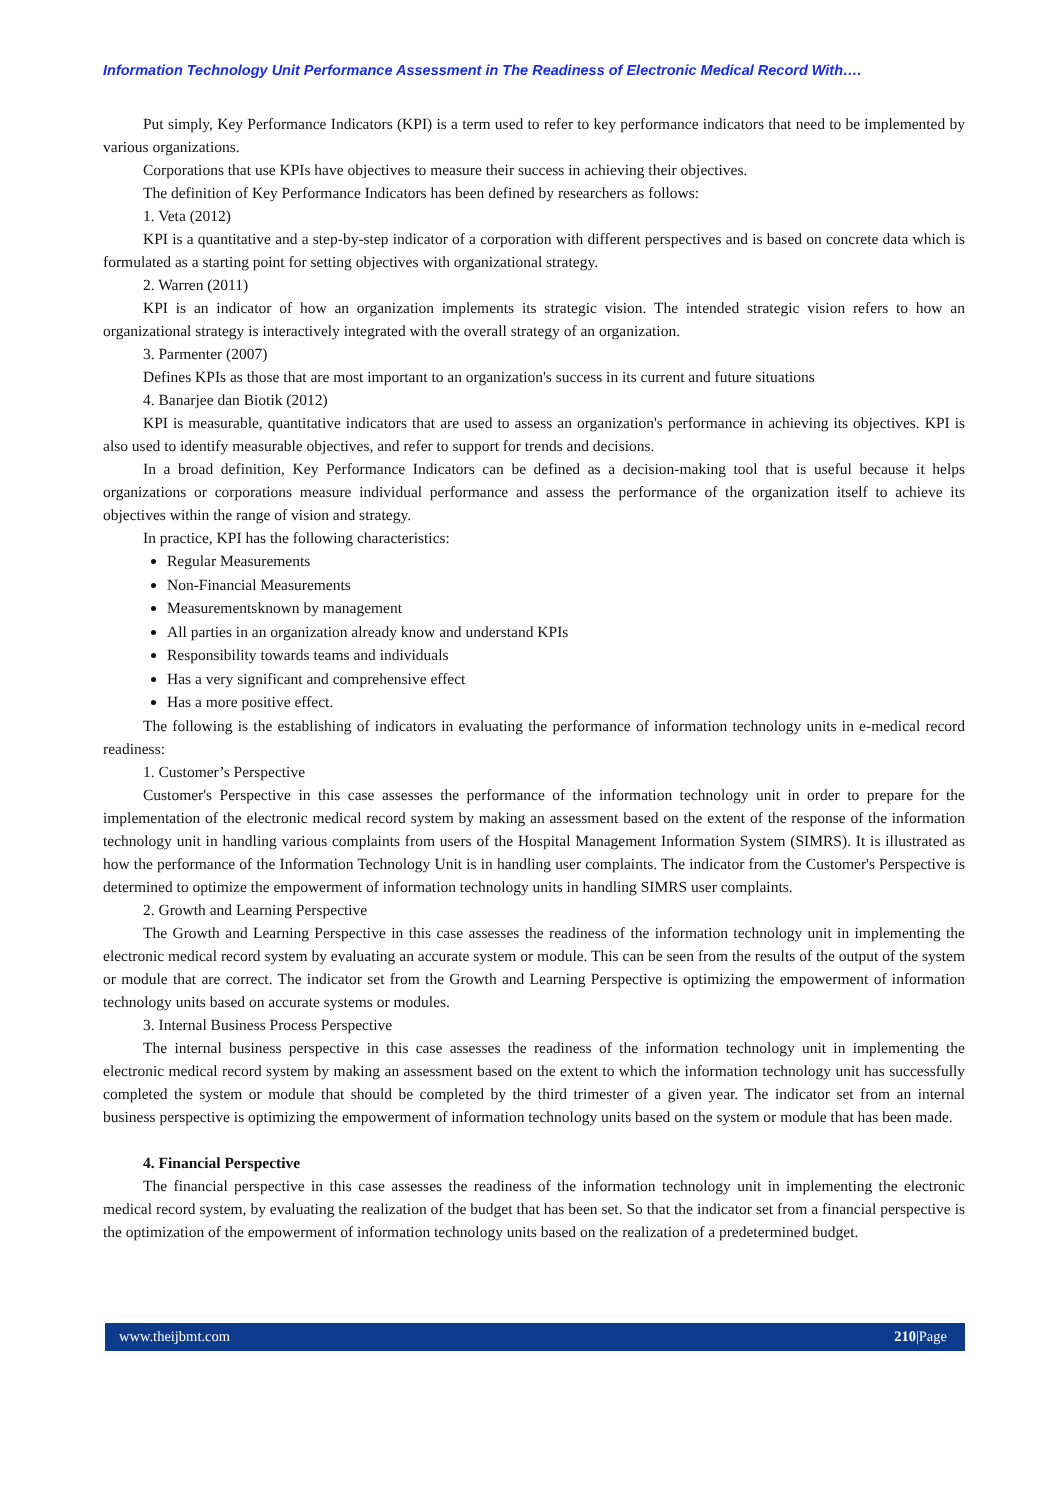Information Technology Unit Performance Assessment in The Readiness of Electronic Medical Record With….
Put simply, Key Performance Indicators (KPI) is a term used to refer to key performance indicators that need to be implemented by various organizations.
Corporations that use KPIs have objectives to measure their success in achieving their objectives.
The definition of Key Performance Indicators has been defined by researchers as follows:
1. Veta (2012)
KPI is a quantitative and a step-by-step indicator of a corporation with different perspectives and is based on concrete data which is formulated as a starting point for setting objectives with organizational strategy.
2. Warren (2011)
KPI is an indicator of how an organization implements its strategic vision. The intended strategic vision refers to how an organizational strategy is interactively integrated with the overall strategy of an organization.
3. Parmenter (2007)
Defines KPIs as those that are most important to an organization's success in its current and future situations
4. Banarjee dan Biotik (2012)
KPI is measurable, quantitative indicators that are used to assess an organization's performance in achieving its objectives. KPI is also used to identify measurable objectives, and refer to support for trends and decisions.
In a broad definition, Key Performance Indicators can be defined as a decision-making tool that is useful because it helps organizations or corporations measure individual performance and assess the performance of the organization itself to achieve its objectives within the range of vision and strategy.
In practice, KPI has the following characteristics:
Regular Measurements
Non-Financial Measurements
Measurementsknown by management
All parties in an organization already know and understand KPIs
Responsibility towards teams and individuals
Has a very significant and comprehensive effect
Has a more positive effect.
The following is the establishing of indicators in evaluating the performance of information technology units in e-medical record readiness:
1. Customer’s Perspective
Customer's Perspective in this case assesses the performance of the information technology unit in order to prepare for the implementation of the electronic medical record system by making an assessment based on the extent of the response of the information technology unit in handling various complaints from users of the Hospital Management Information System (SIMRS). It is illustrated as how the performance of the Information Technology Unit is in handling user complaints. The indicator from the Customer's Perspective is determined to optimize the empowerment of information technology units in handling SIMRS user complaints.
2. Growth and Learning Perspective
The Growth and Learning Perspective in this case assesses the readiness of the information technology unit in implementing the electronic medical record system by evaluating an accurate system or module. This can be seen from the results of the output of the system or module that are correct. The indicator set from the Growth and Learning Perspective is optimizing the empowerment of information technology units based on accurate systems or modules.
3. Internal Business Process Perspective
The internal business perspective in this case assesses the readiness of the information technology unit in implementing the electronic medical record system by making an assessment based on the extent to which the information technology unit has successfully completed the system or module that should be completed by the third trimester of a given year. The indicator set from an internal business perspective is optimizing the empowerment of information technology units based on the system or module that has been made.
4. Financial Perspective
The financial perspective in this case assesses the readiness of the information technology unit in implementing the electronic medical record system, by evaluating the realization of the budget that has been set. So that the indicator set from a financial perspective is the optimization of the empowerment of information technology units based on the realization of a predetermined budget.
www.theijbmt.com 210|Page